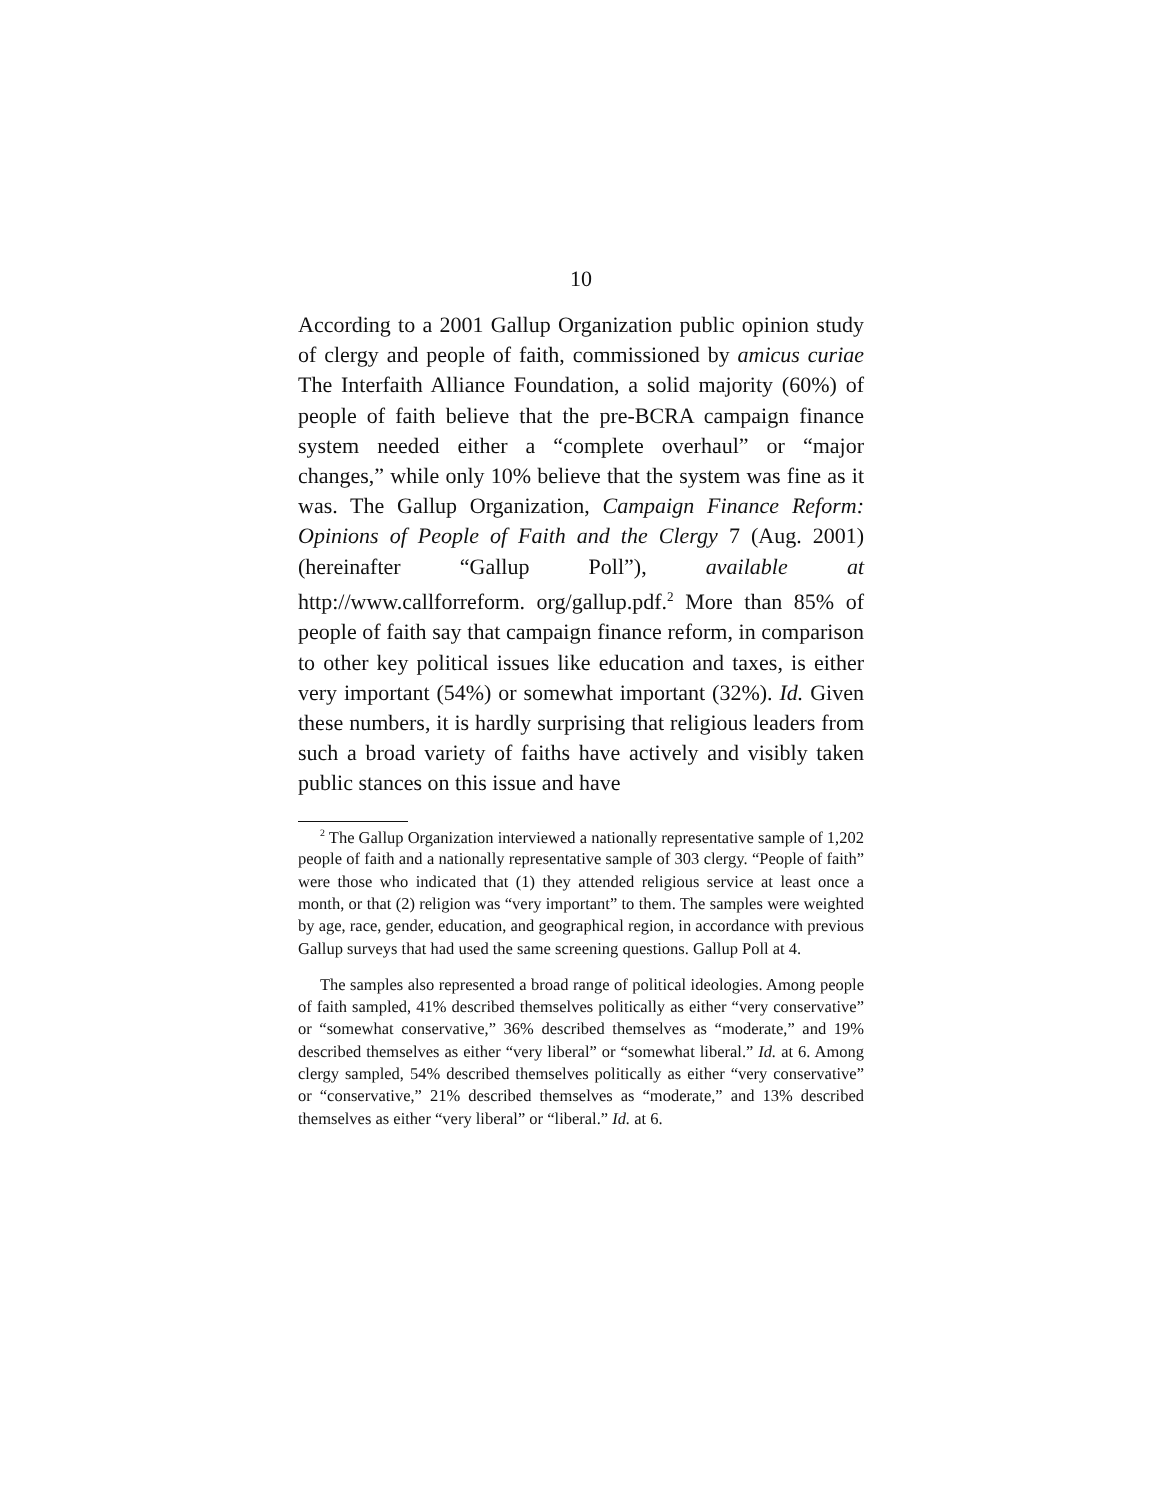10
According to a 2001 Gallup Organization public opinion study of clergy and people of faith, commissioned by amicus curiae The Interfaith Alliance Foundation, a solid majority (60%) of people of faith believe that the pre-BCRA campaign finance system needed either a “complete overhaul” or “major changes,” while only 10% believe that the system was fine as it was. The Gallup Organization, Campaign Finance Reform: Opinions of People of Faith and the Clergy 7 (Aug. 2001) (hereinafter “Gallup Poll”), available at http://www.callforreform. org/gallup.pdf.<sup>2</sup> More than 85% of people of faith say that campaign finance reform, in comparison to other key political issues like education and taxes, is either very important (54%) or somewhat important (32%). Id. Given these numbers, it is hardly surprising that religious leaders from such a broad variety of faiths have actively and visibly taken public stances on this issue and have
<sup>2</sup> The Gallup Organization interviewed a nationally representative sample of 1,202 people of faith and a nationally representative sample of 303 clergy. “People of faith” were those who indicated that (1) they attended religious service at least once a month, or that (2) religion was “very important” to them. The samples were weighted by age, race, gender, education, and geographical region, in accordance with previous Gallup surveys that had used the same screening questions. Gallup Poll at 4.
The samples also represented a broad range of political ideologies. Among people of faith sampled, 41% described themselves politically as either “very conservative” or “somewhat conservative,” 36% described themselves as “moderate,” and 19% described themselves as either “very liberal” or “somewhat liberal.” Id. at 6. Among clergy sampled, 54% described themselves politically as either “very conservative” or “conservative,” 21% described themselves as “moderate,” and 13% described themselves as either “very liberal” or “liberal.” Id. at 6.